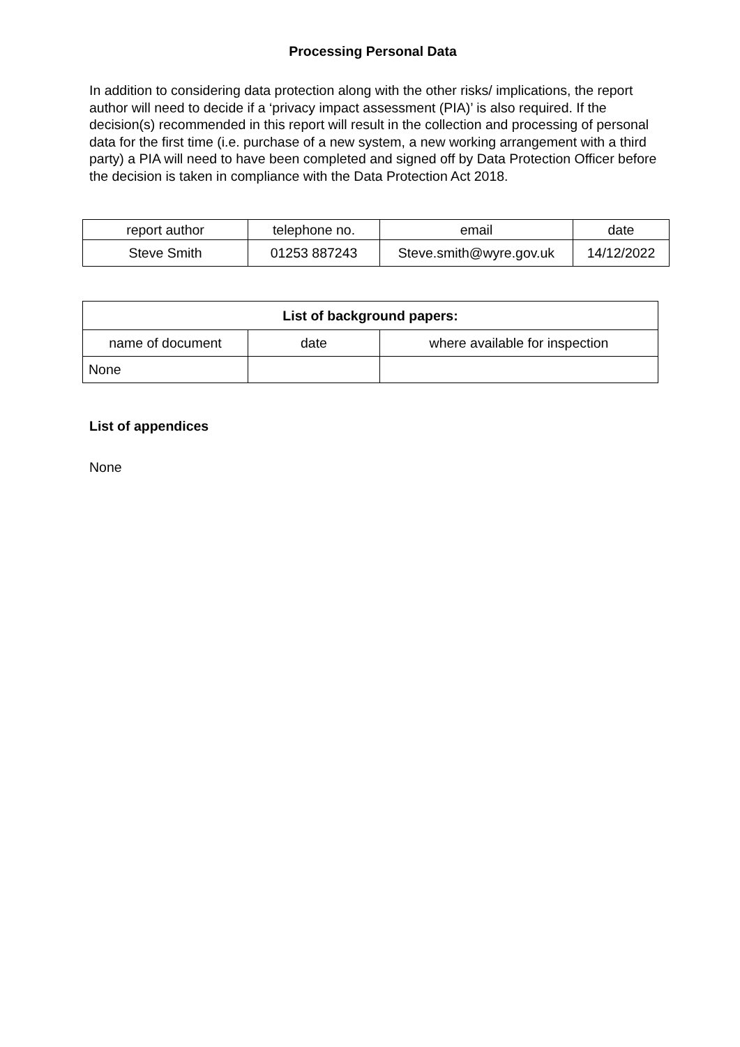Processing Personal Data
In addition to considering data protection along with the other risks/ implications, the report author will need to decide if a ‘privacy impact assessment (PIA)’ is also required. If the decision(s) recommended in this report will result in the collection and processing of personal data for the first time (i.e. purchase of a new system, a new working arrangement with a third party) a PIA will need to have been completed and signed off by Data Protection Officer before the decision is taken in compliance with the Data Protection Act 2018.
| report author | telephone no. | email | date |
| Steve Smith | 01253 887243 | Steve.smith@wyre.gov.uk | 14/12/2022 |
| List of background papers: | | |
| --- | --- | --- |
| name of document | date | where available for inspection |
| None | | |
List of appendices
None